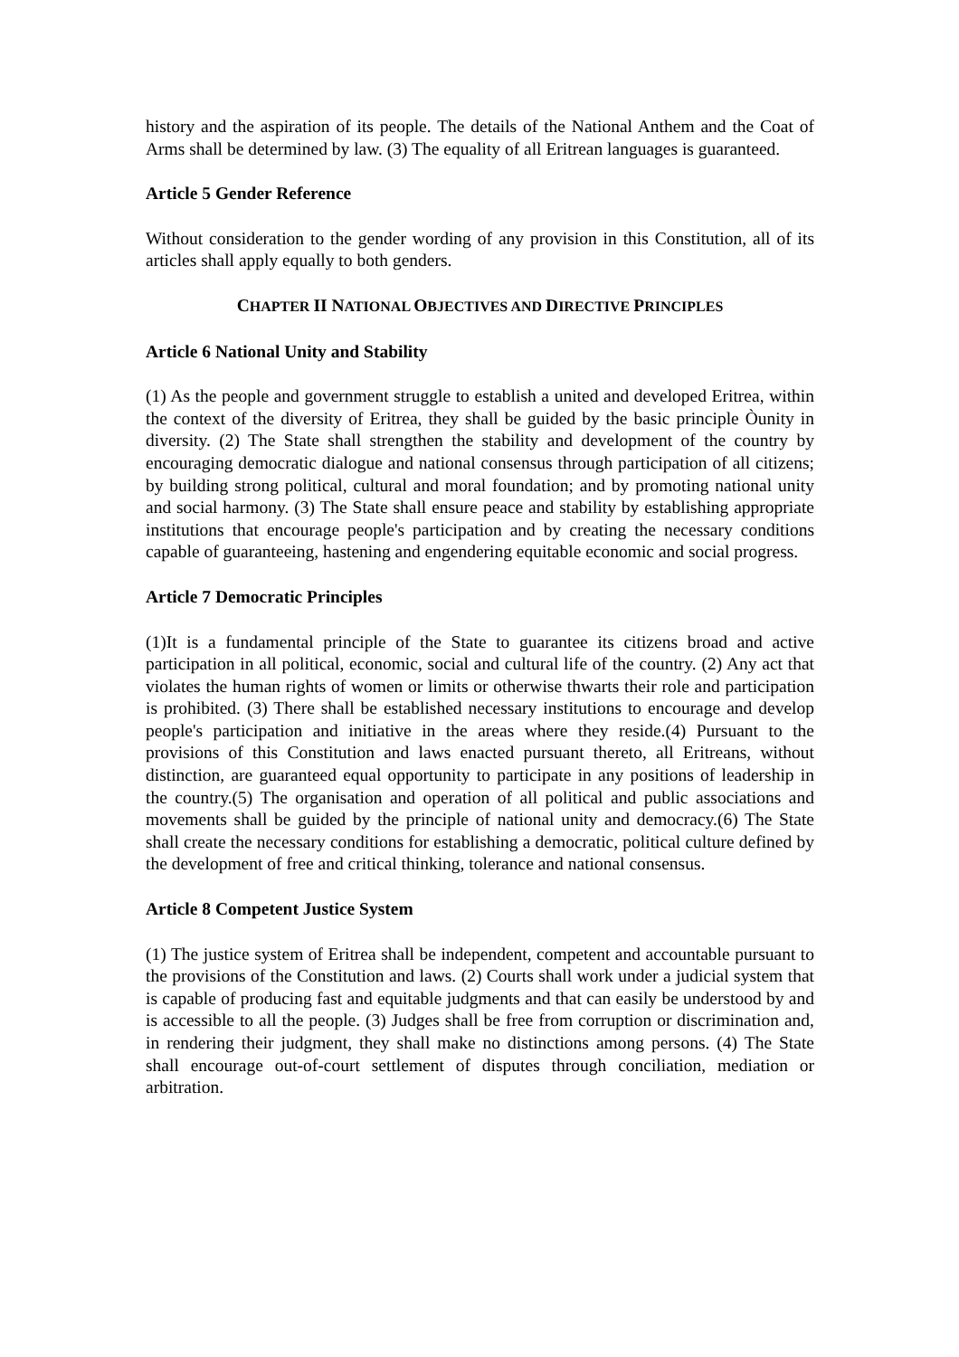history and the aspiration of its people. The details of the National Anthem and the Coat of Arms shall be determined by law. (3) The equality of all Eritrean languages is guaranteed.
Article 5 Gender Reference
Without consideration to the gender wording of any provision in this Constitution, all of its articles shall apply equally to both genders.
CHAPTER II NATIONAL OBJECTIVES AND DIRECTIVE PRINCIPLES
Article 6 National Unity and Stability
(1) As the people and government struggle to establish a united and developed Eritrea, within the context of the diversity of Eritrea, they shall be guided by the basic principle Òunity in diversity. (2) The State shall strengthen the stability and development of the country by encouraging democratic dialogue and national consensus through participation of all citizens; by building strong political, cultural and moral foundation; and by promoting national unity and social harmony. (3) The State shall ensure peace and stability by establishing appropriate institutions that encourage people's participation and by creating the necessary conditions capable of guaranteeing, hastening and engendering equitable economic and social progress.
Article 7 Democratic Principles
(1)It is a fundamental principle of the State to guarantee its citizens broad and active participation in all political, economic, social and cultural life of the country. (2) Any act that violates the human rights of women or limits or otherwise thwarts their role and participation is prohibited. (3) There shall be established necessary institutions to encourage and develop people's participation and initiative in the areas where they reside.(4) Pursuant to the provisions of this Constitution and laws enacted pursuant thereto, all Eritreans, without distinction, are guaranteed equal opportunity to participate in any positions of leadership in the country.(5) The organisation and operation of all political and public associations and movements shall be guided by the principle of national unity and democracy.(6) The State shall create the necessary conditions for establishing a democratic, political culture defined by the development of free and critical thinking, tolerance and national consensus.
Article 8 Competent Justice System
(1) The justice system of Eritrea shall be independent, competent and accountable pursuant to the provisions of the Constitution and laws. (2) Courts shall work under a judicial system that is capable of producing fast and equitable judgments and that can easily be understood by and is accessible to all the people. (3) Judges shall be free from corruption or discrimination and, in rendering their judgment, they shall make no distinctions among persons. (4) The State shall encourage out-of-court settlement of disputes through conciliation, mediation or arbitration.